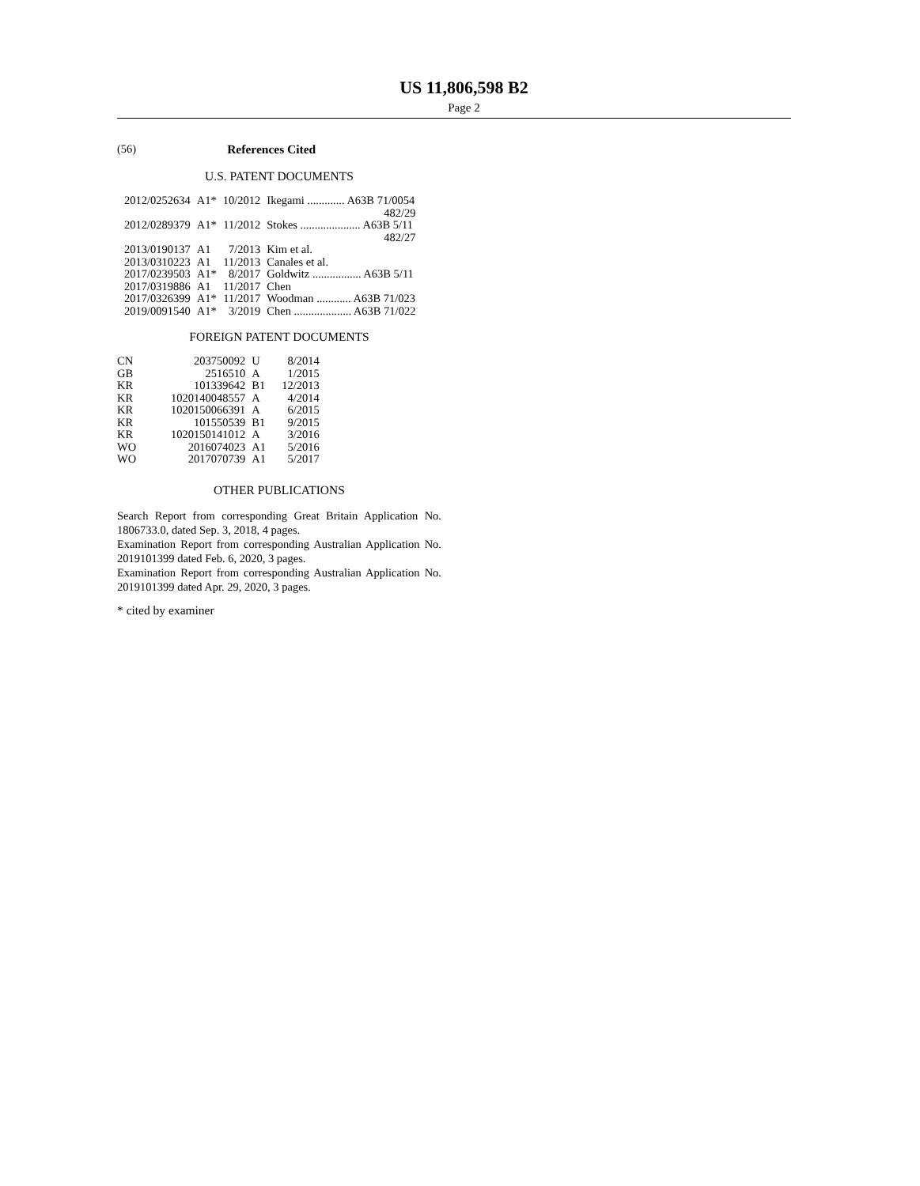US 11,806,598 B2
Page 2
(56) References Cited
U.S. PATENT DOCUMENTS
| 2012/0252634 | A1* | 10/2012 | Ikegami ............. A63B 71/0054 |
| | | | 482/29 |
| 2012/0289379 | A1* | 11/2012 | Stokes ..................... A63B 5/11 |
| | | | 482/27 |
| 2013/0190137 | A1 | 7/2013 | Kim et al. |
| 2013/0310223 | A1 | 11/2013 | Canales et al. |
| 2017/0239503 | A1* | 8/2017 | Goldwitz ................. A63B 5/11 |
| 2017/0319886 | A1 | 11/2017 | Chen |
| 2017/0326399 | A1* | 11/2017 | Woodman ............ A63B 71/023 |
| 2019/0091540 | A1* | 3/2019 | Chen .................... A63B 71/022 |
FOREIGN PATENT DOCUMENTS
| CN | 203750092 | U | 8/2014 |
| GB | 2516510 | A | 1/2015 |
| KR | 101339642 | B1 | 12/2013 |
| KR | 1020140048557 | A | 4/2014 |
| KR | 1020150066391 | A | 6/2015 |
| KR | 101550539 | B1 | 9/2015 |
| KR | 1020150141012 | A | 3/2016 |
| WO | 2016074023 | A1 | 5/2016 |
| WO | 2017070739 | A1 | 5/2017 |
OTHER PUBLICATIONS
Search Report from corresponding Great Britain Application No. 1806733.0, dated Sep. 3, 2018, 4 pages.
Examination Report from corresponding Australian Application No. 2019101399 dated Feb. 6, 2020, 3 pages.
Examination Report from corresponding Australian Application No. 2019101399 dated Apr. 29, 2020, 3 pages.
* cited by examiner